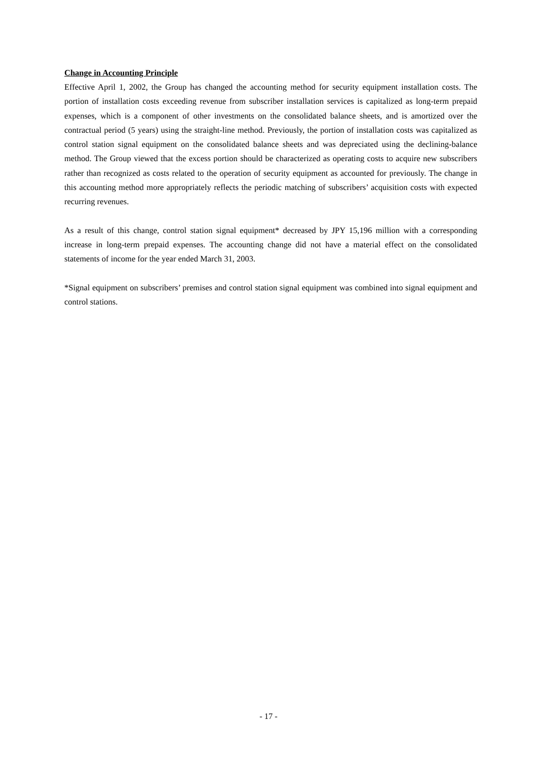Change in Accounting Principle
Effective April 1, 2002, the Group has changed the accounting method for security equipment installation costs. The portion of installation costs exceeding revenue from subscriber installation services is capitalized as long-term prepaid expenses, which is a component of other investments on the consolidated balance sheets, and is amortized over the contractual period (5 years) using the straight-line method. Previously, the portion of installation costs was capitalized as control station signal equipment on the consolidated balance sheets and was depreciated using the declining-balance method. The Group viewed that the excess portion should be characterized as operating costs to acquire new subscribers rather than recognized as costs related to the operation of security equipment as accounted for previously. The change in this accounting method more appropriately reflects the periodic matching of subscribers’ acquisition costs with expected recurring revenues.
As a result of this change, control station signal equipment* decreased by JPY 15,196 million with a corresponding increase in long-term prepaid expenses. The accounting change did not have a material effect on the consolidated statements of income for the year ended March 31, 2003.
*Signal equipment on subscribers’ premises and control station signal equipment was combined into signal equipment and control stations.
- 17 -